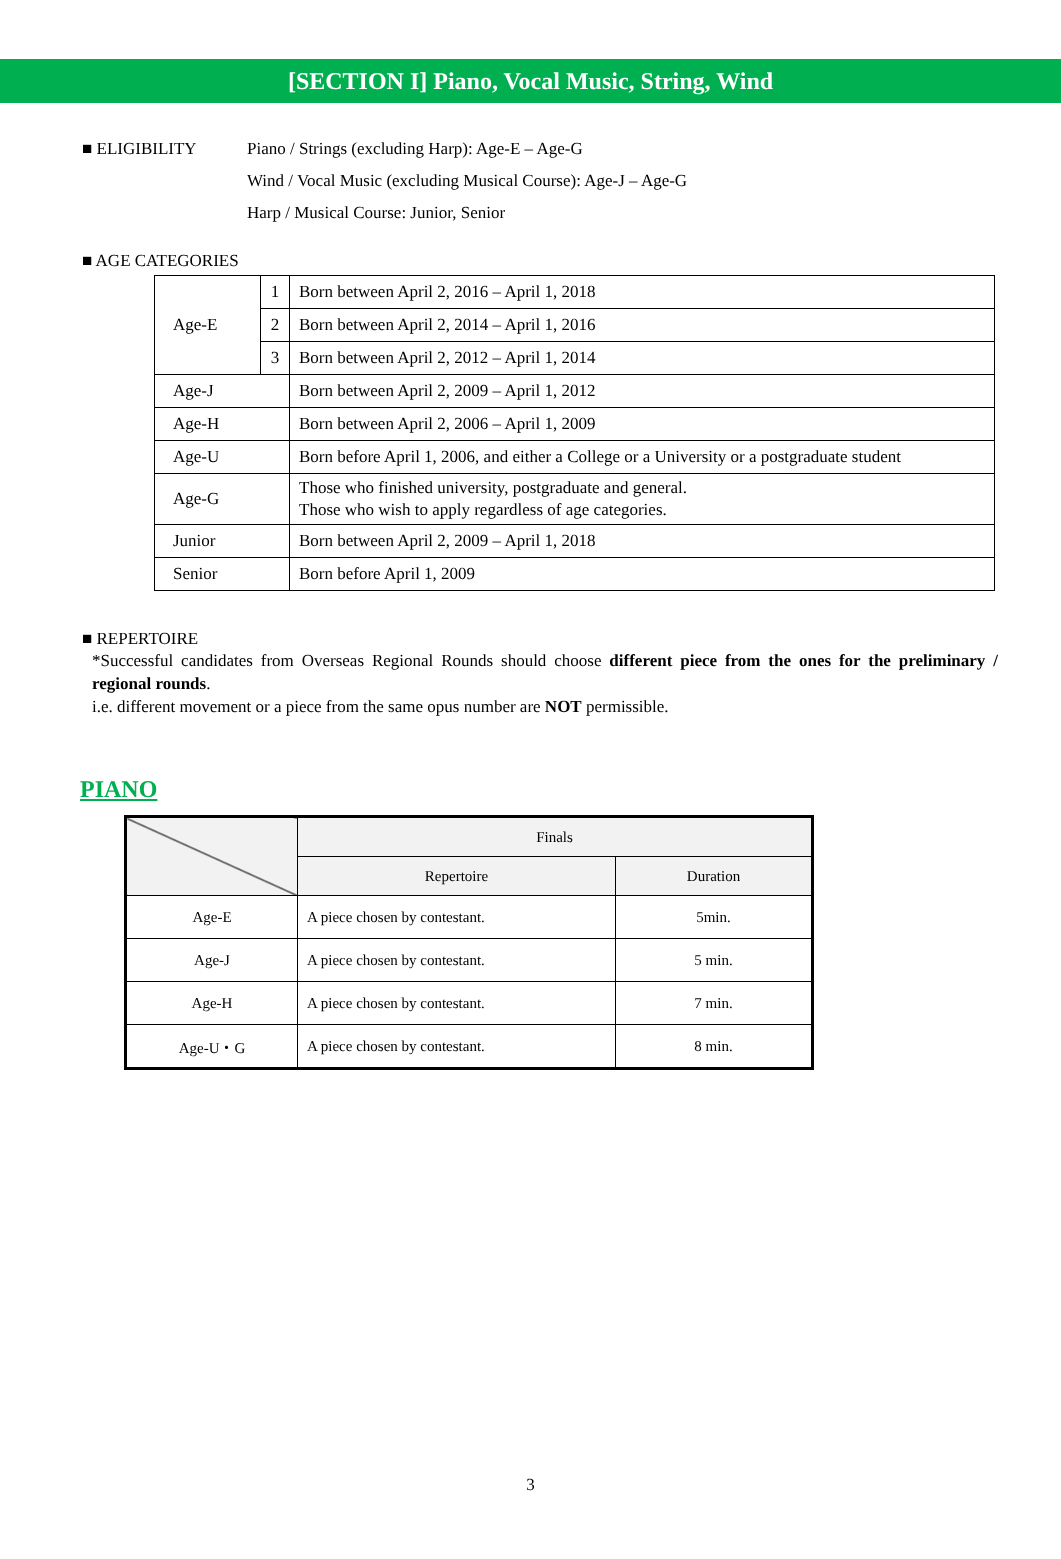[SECTION I] Piano, Vocal Music, String, Wind
■ ELIGIBILITY Piano / Strings (excluding Harp): Age-E – Age-G
Wind / Vocal Music (excluding Musical Course): Age-J – Age-G
Harp / Musical Course: Junior, Senior
■ AGE CATEGORIES
| Age-E | 1 | Born between April 2, 2016 – April 1, 2018 |
| | 2 | Born between April 2, 2014 – April 1, 2016 |
| | 3 | Born between April 2, 2012 – April 1, 2014 |
| Age-J | | Born between April 2, 2009 – April 1, 2012 |
| Age-H | | Born between April 2, 2006 – April 1, 2009 |
| Age-U | | Born before April 1, 2006, and either a College or a University or a postgraduate student |
| Age-G | | Those who finished university, postgraduate and general. Those who wish to apply regardless of age categories. |
| Junior | | Born between April 2, 2009 – April 1, 2018 |
| Senior | | Born before April 1, 2009 |
■ REPERTOIRE
*Successful candidates from Overseas Regional Rounds should choose different piece from the ones for the preliminary / regional rounds.
i.e. different movement or a piece from the same opus number are NOT permissible.
PIANO
| | Finals | |
| --- | --- | --- |
| | Repertoire | Duration |
| Age-E | A piece chosen by contestant. | 5min. |
| Age-J | A piece chosen by contestant. | 5 min. |
| Age-H | A piece chosen by contestant. | 7 min. |
| Age-U・G | A piece chosen by contestant. | 8 min. |
3